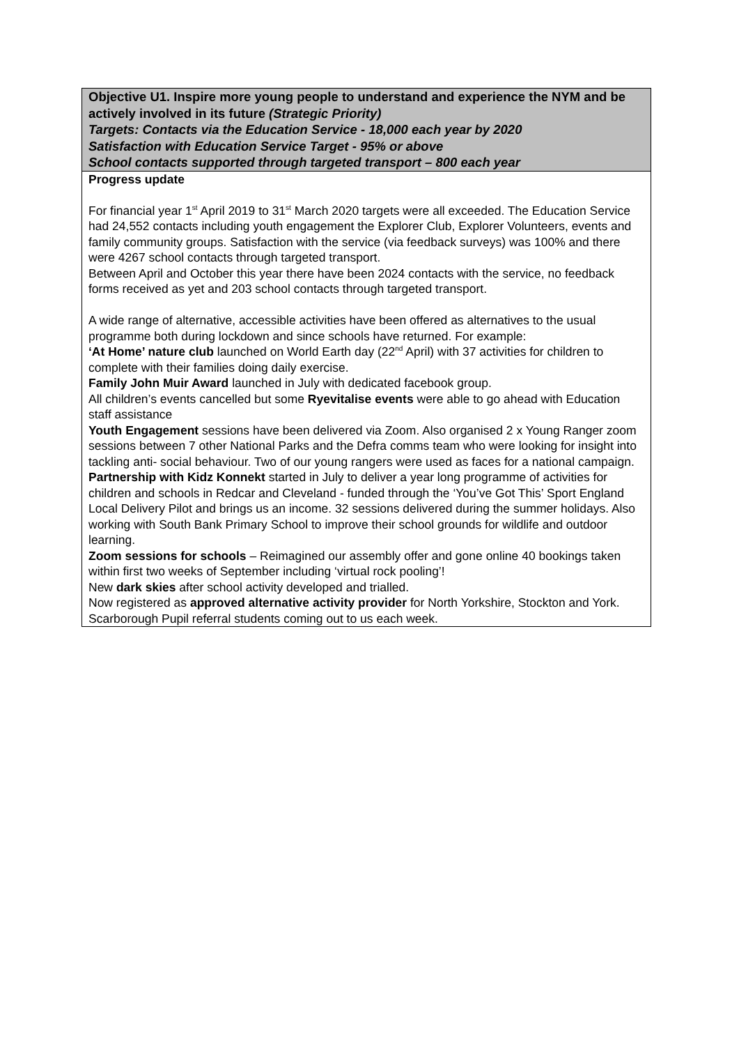| Objective U1. Inspire more young people to understand and experience the NYM and be actively involved in its future (Strategic Priority) Targets: Contacts via the Education Service - 18,000 each year by 2020 Satisfaction with Education Service Target - 95% or above School contacts supported through targeted transport – 800 each year |
| Progress update For financial year 1<sup>st</sup> April 2019 to 31<sup>st</sup> March 2020 targets were all exceeded. The Education Service had 24,552 contacts including youth engagement the Explorer Club, Explorer Volunteers, events and family community groups. Satisfaction with the service (via feedback surveys) was 100% and there were 4267 school contacts through targeted transport. Between April and October this year there have been 2024 contacts with the service, no feedback forms received as yet and 203 school contacts through targeted transport. A wide range of alternative, accessible activities have been offered as alternatives to the usual programme both during lockdown and since schools have returned. For example: ‘At Home’ nature club launched on World Earth day (22<sup>nd</sup> April) with 37 activities for children to complete with their families doing daily exercise. Family John Muir Award launched in July with dedicated facebook group. All children’s events cancelled but some Ryevitalise events were able to go ahead with Education staff assistance Youth Engagement sessions have been delivered via Zoom. Also organised 2 x Young Ranger zoom sessions between 7 other National Parks and the Defra comms team who were looking for insight into tackling anti- social behaviour. Two of our young rangers were used as faces for a national campaign. Partnership with Kidz Konnekt started in July to deliver a year long programme of activities for children and schools in Redcar and Cleveland - funded through the ‘You’ve Got This’ Sport England Local Delivery Pilot and brings us an income. 32 sessions delivered during the summer holidays. Also working with South Bank Primary School to improve their school grounds for wildlife and outdoor learning. Zoom sessions for schools – Reimagined our assembly offer and gone online 40 bookings taken within first two weeks of September including ‘virtual rock pooling’! New dark skies after school activity developed and trialled. Now registered as approved alternative activity provider for North Yorkshire, Stockton and York. Scarborough Pupil referral students coming out to us each week. |